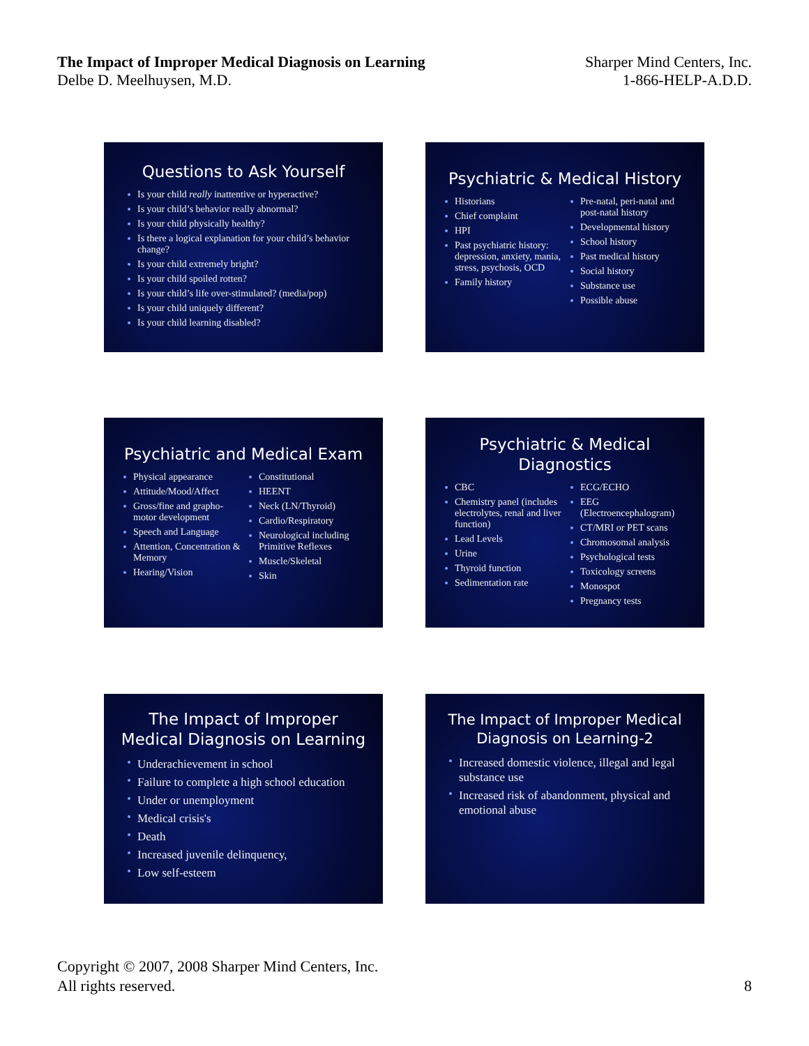The Impact of Improper Medical Diagnosis on Learning
Delbe D. Meelhuysen, M.D.
Sharper Mind Centers, Inc.
1-866-HELP-A.D.D.
Questions to Ask Yourself
Is your child really inattentive or hyperactive?
Is your child’s behavior really abnormal?
Is your child physically healthy?
Is there a logical explanation for your child’s behavior change?
Is your child extremely bright?
Is your child spoiled rotten?
Is your child’s life over-stimulated? (media/pop)
Is your child uniquely different?
Is your child learning disabled?
Psychiatric & Medical History
Historians
Chief complaint
HPI
Past psychiatric history: depression, anxiety, mania, stress, psychosis, OCD
Family history
Pre-natal, peri-natal and post-natal history
Developmental history
School history
Past medical history
Social history
Substance use
Possible abuse
Psychiatric and Medical Exam
Physical appearance
Attitude/Mood/Affect
Gross/fine and grapho-motor development
Speech and Language
Attention, Concentration & Memory
Hearing/Vision
Constitutional
HEENT
Neck (LN/Thyroid)
Cardio/Respiratory
Neurological including Primitive Reflexes
Muscle/Skeletal
Skin
Psychiatric & Medical
Diagnostics
CBC
Chemistry panel (includes electrolytes, renal and liver function)
Lead Levels
Urine
Thyroid function
Sedimentation rate
ECG/ECHO
EEG (Electroencephalogram)
CT/MRI or PET scans
Chromosomal analysis
Psychological tests
Toxicology screens
Monospot
Pregnancy tests
The Impact of Improper
Medical Diagnosis on Learning
Underachievement in school
Failure to complete a high school education
Under or unemployment
Medical crisis's
Death
Increased juvenile delinquency,
Low self-esteem
The Impact of Improper Medical
Diagnosis on Learning-2
Increased domestic violence, illegal and legal substance use
Increased risk of abandonment, physical and emotional abuse
Copyright © 2007, 2008 Sharper Mind Centers, Inc.
All rights reserved.
8